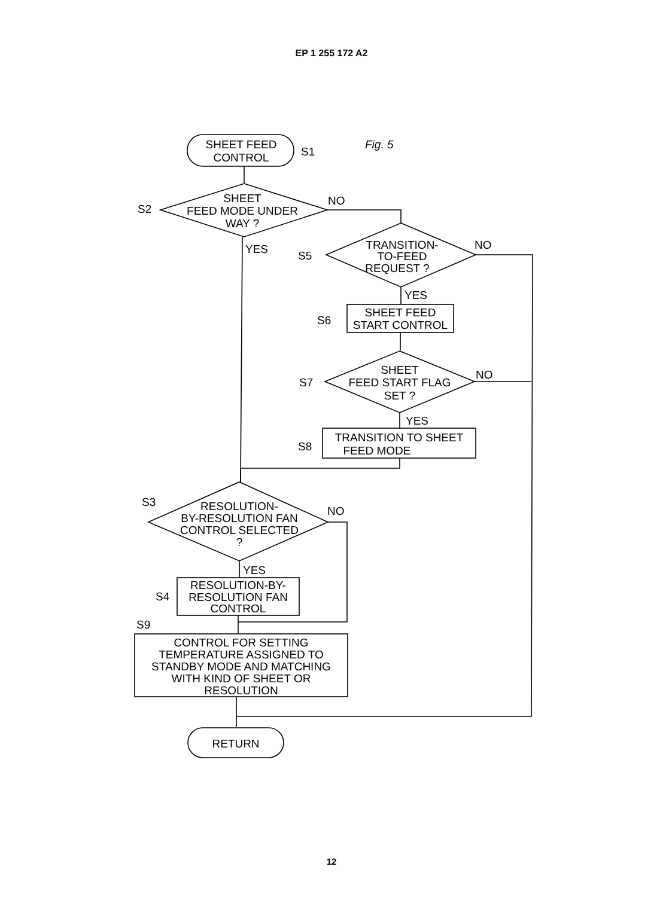EP 1 255 172 A2
Fig. 5
SHEET FEED
CONTROL
S1
SHEET
FEED MODE UNDER
WAY ?
S2
NO
YES
TRANSITION-
TO-FEED
REQUEST ?
S5
NO
YES
SHEET FEED
START CONTROL
S6
SHEET
FEED START FLAG
SET ?
S7
NO
YES
TRANSITION TO SHEET
FEED MODE
S8
RESOLUTION-
BY-RESOLUTION FAN
CONTROL SELECTED
?
S3
NO
YES
RESOLUTION-BY-
RESOLUTION FAN
CONTROL
S4
S9
CONTROL FOR SETTING
TEMPERATURE ASSIGNED TO
STANDBY MODE AND MATCHING
WITH KIND OF SHEET OR
RESOLUTION
RETURN
12